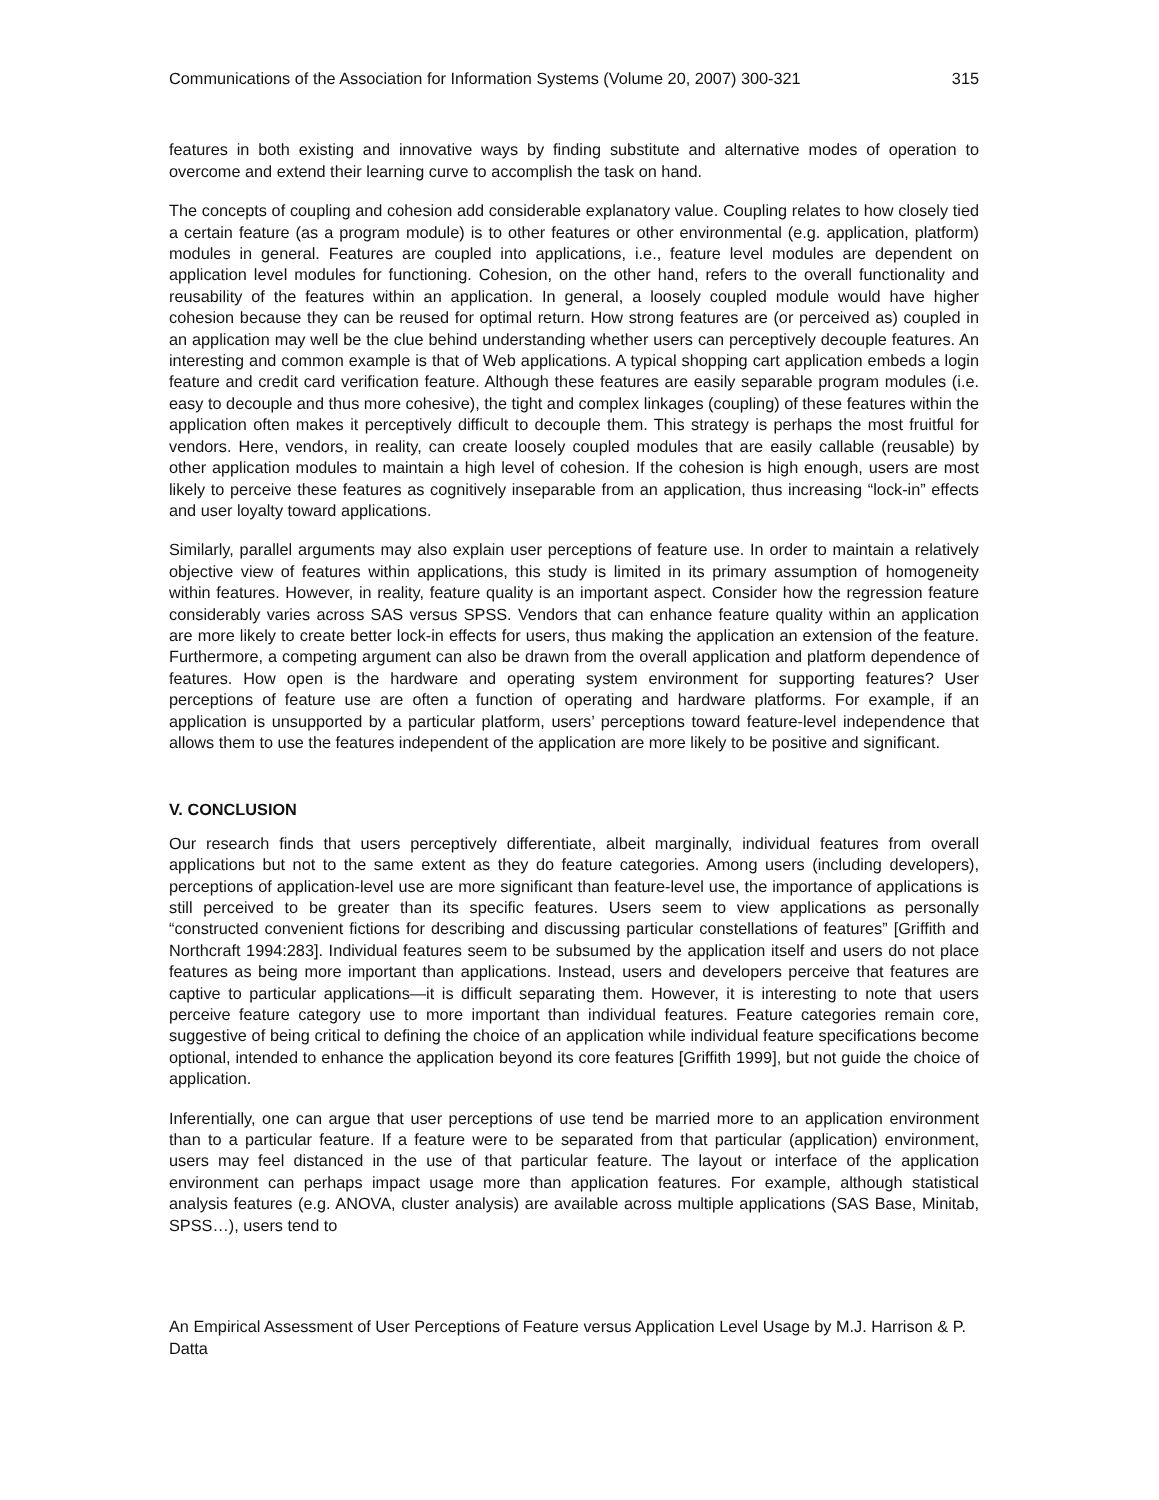Communications of the Association for Information Systems (Volume 20, 2007) 300-321 315
features in both existing and innovative ways by finding substitute and alternative modes of operation to overcome and extend their learning curve to accomplish the task on hand.
The concepts of coupling and cohesion add considerable explanatory value. Coupling relates to how closely tied a certain feature (as a program module) is to other features or other environmental (e.g. application, platform) modules in general. Features are coupled into applications, i.e., feature level modules are dependent on application level modules for functioning. Cohesion, on the other hand, refers to the overall functionality and reusability of the features within an application. In general, a loosely coupled module would have higher cohesion because they can be reused for optimal return. How strong features are (or perceived as) coupled in an application may well be the clue behind understanding whether users can perceptively decouple features. An interesting and common example is that of Web applications. A typical shopping cart application embeds a login feature and credit card verification feature. Although these features are easily separable program modules (i.e. easy to decouple and thus more cohesive), the tight and complex linkages (coupling) of these features within the application often makes it perceptively difficult to decouple them. This strategy is perhaps the most fruitful for vendors. Here, vendors, in reality, can create loosely coupled modules that are easily callable (reusable) by other application modules to maintain a high level of cohesion. If the cohesion is high enough, users are most likely to perceive these features as cognitively inseparable from an application, thus increasing “lock-in” effects and user loyalty toward applications.
Similarly, parallel arguments may also explain user perceptions of feature use. In order to maintain a relatively objective view of features within applications, this study is limited in its primary assumption of homogeneity within features. However, in reality, feature quality is an important aspect. Consider how the regression feature considerably varies across SAS versus SPSS. Vendors that can enhance feature quality within an application are more likely to create better lock-in effects for users, thus making the application an extension of the feature. Furthermore, a competing argument can also be drawn from the overall application and platform dependence of features. How open is the hardware and operating system environment for supporting features? User perceptions of feature use are often a function of operating and hardware platforms. For example, if an application is unsupported by a particular platform, users’ perceptions toward feature-level independence that allows them to use the features independent of the application are more likely to be positive and significant.
V. CONCLUSION
Our research finds that users perceptively differentiate, albeit marginally, individual features from overall applications but not to the same extent as they do feature categories. Among users (including developers), perceptions of application-level use are more significant than feature-level use, the importance of applications is still perceived to be greater than its specific features. Users seem to view applications as personally “constructed convenient fictions for describing and discussing particular constellations of features” [Griffith and Northcraft 1994:283]. Individual features seem to be subsumed by the application itself and users do not place features as being more important than applications. Instead, users and developers perceive that features are captive to particular applications—it is difficult separating them. However, it is interesting to note that users perceive feature category use to more important than individual features. Feature categories remain core, suggestive of being critical to defining the choice of an application while individual feature specifications become optional, intended to enhance the application beyond its core features [Griffith 1999], but not guide the choice of application.
Inferentially, one can argue that user perceptions of use tend be married more to an application environment than to a particular feature. If a feature were to be separated from that particular (application) environment, users may feel distanced in the use of that particular feature. The layout or interface of the application environment can perhaps impact usage more than application features. For example, although statistical analysis features (e.g. ANOVA, cluster analysis) are available across multiple applications (SAS Base, Minitab, SPSS…), users tend to
An Empirical Assessment of User Perceptions of Feature versus Application Level Usage by M.J. Harrison & P. Datta